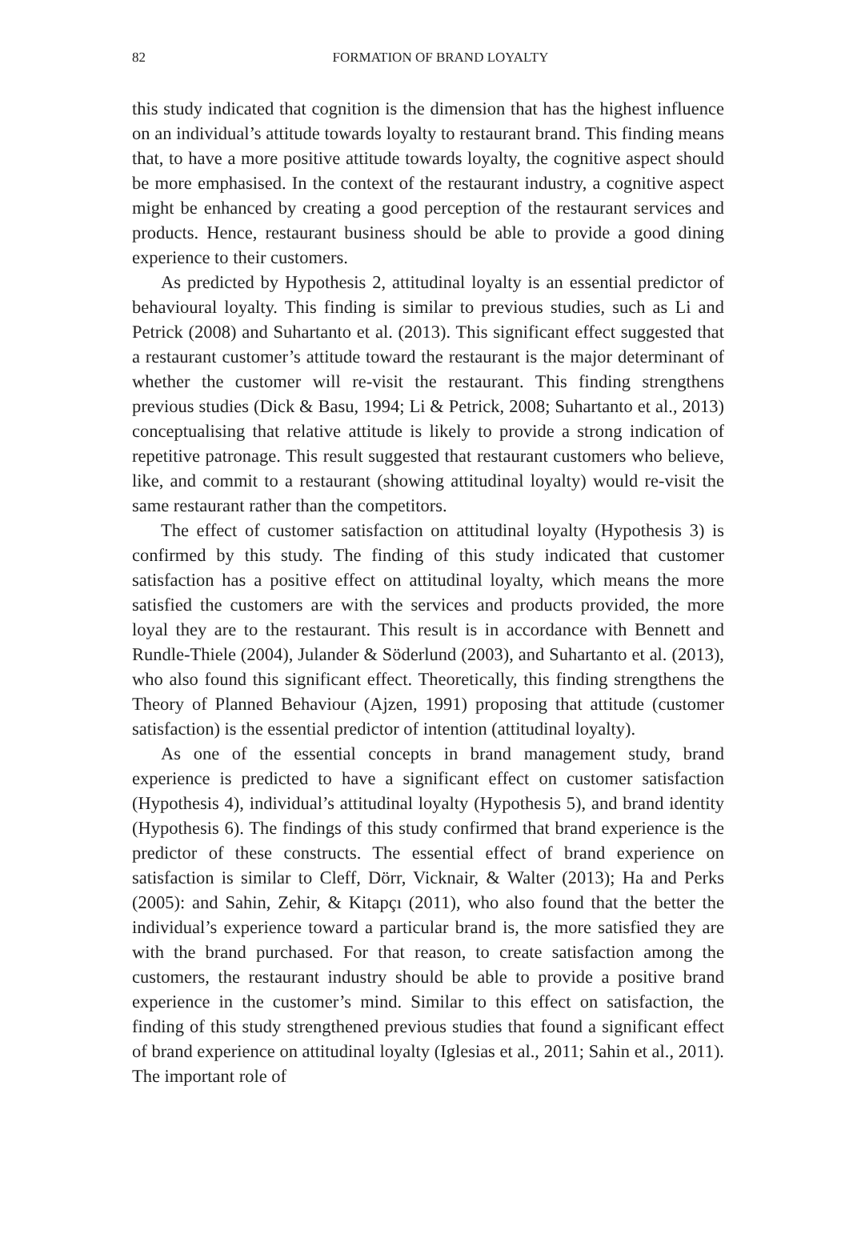82
FORMATION OF BRAND LOYALTY
this study indicated that cognition is the dimension that has the highest influence on an individual’s attitude towards loyalty to restaurant brand. This finding means that, to have a more positive attitude towards loyalty, the cognitive aspect should be more emphasised. In the context of the restaurant industry, a cognitive aspect might be enhanced by creating a good perception of the restaurant services and products. Hence, restaurant business should be able to provide a good dining experience to their customers.
As predicted by Hypothesis 2, attitudinal loyalty is an essential predictor of behavioural loyalty. This finding is similar to previous studies, such as Li and Petrick (2008) and Suhartanto et al. (2013). This significant effect suggested that a restaurant customer’s attitude toward the restaurant is the major determinant of whether the customer will re-visit the restaurant. This finding strengthens previous studies (Dick & Basu, 1994; Li & Petrick, 2008; Suhartanto et al., 2013) conceptualising that relative attitude is likely to provide a strong indication of repetitive patronage. This result suggested that restaurant customers who believe, like, and commit to a restaurant (showing attitudinal loyalty) would re-visit the same restaurant rather than the competitors.
The effect of customer satisfaction on attitudinal loyalty (Hypothesis 3) is confirmed by this study. The finding of this study indicated that customer satisfaction has a positive effect on attitudinal loyalty, which means the more satisfied the customers are with the services and products provided, the more loyal they are to the restaurant. This result is in accordance with Bennett and Rundle-Thiele (2004), Julander & Söderlund (2003), and Suhartanto et al. (2013), who also found this significant effect. Theoretically, this finding strengthens the Theory of Planned Behaviour (Ajzen, 1991) proposing that attitude (customer satisfaction) is the essential predictor of intention (attitudinal loyalty).
As one of the essential concepts in brand management study, brand experience is predicted to have a significant effect on customer satisfaction (Hypothesis 4), individual’s attitudinal loyalty (Hypothesis 5), and brand identity (Hypothesis 6). The findings of this study confirmed that brand experience is the predictor of these constructs. The essential effect of brand experience on satisfaction is similar to Cleff, Dörr, Vicknair, & Walter (2013); Ha and Perks (2005): and Sahin, Zehir, & Kitapçı (2011), who also found that the better the individual’s experience toward a particular brand is, the more satisfied they are with the brand purchased. For that reason, to create satisfaction among the customers, the restaurant industry should be able to provide a positive brand experience in the customer’s mind. Similar to this effect on satisfaction, the finding of this study strengthened previous studies that found a significant effect of brand experience on attitudinal loyalty (Iglesias et al., 2011; Sahin et al., 2011). The important role of